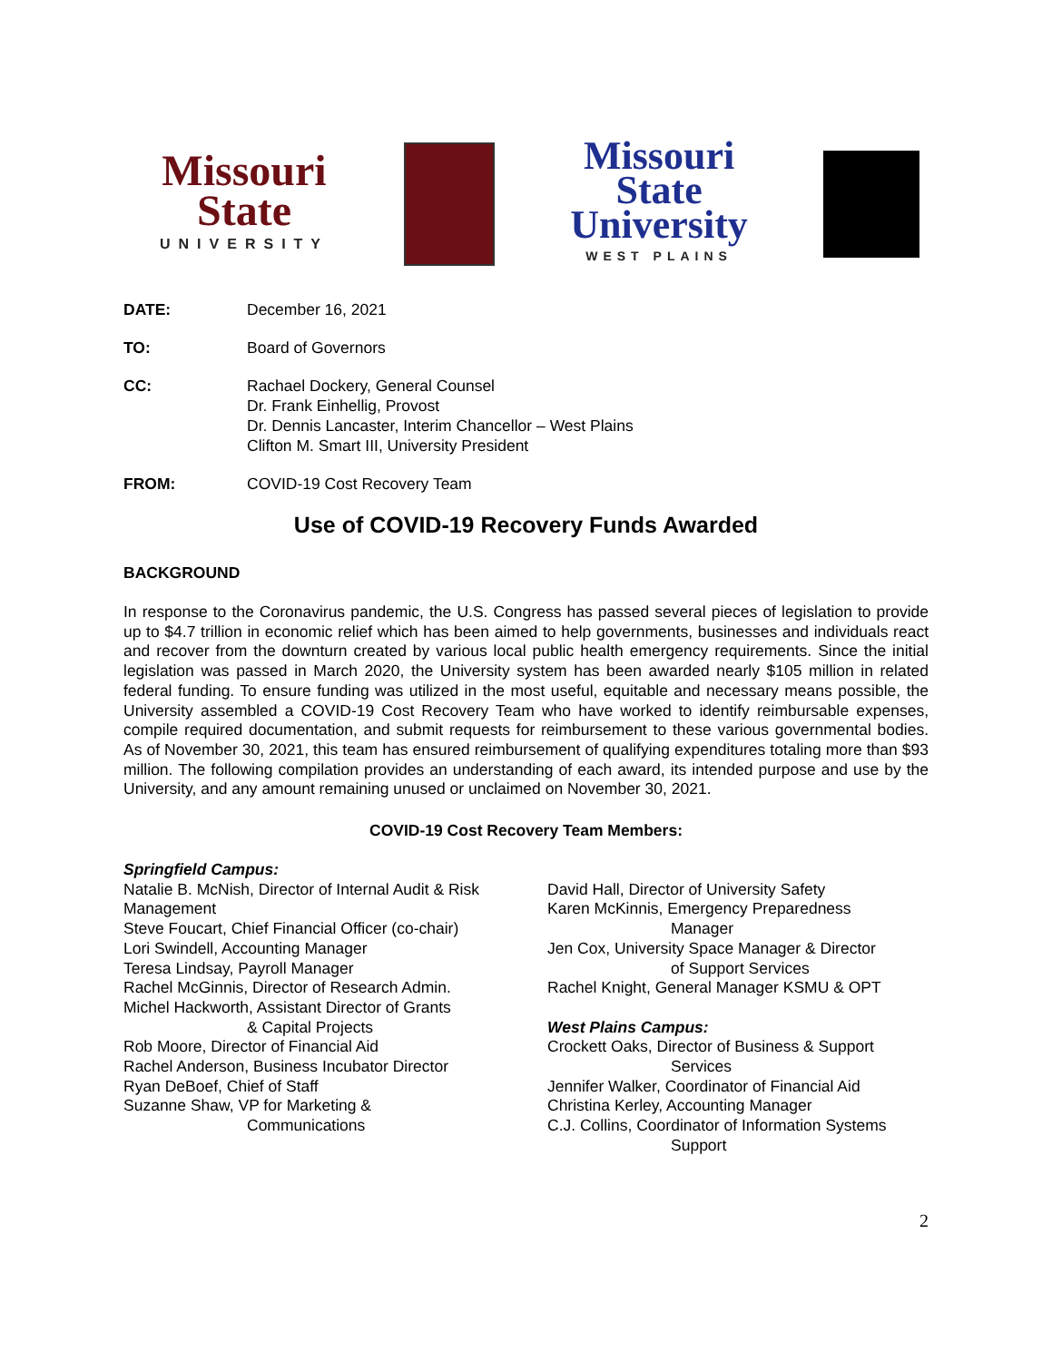Missouri
State
UNIVERSITY
Missouri
State
University
WEST PLAINS
DATE: December 16, 2021
TO: Board of Governors
CC: Rachael Dockery, General Counsel
Dr. Frank Einhellig, Provost
Dr. Dennis Lancaster, Interim Chancellor – West Plains
Clifton M. Smart III, University President
FROM: COVID-19 Cost Recovery Team
Use of COVID-19 Recovery Funds Awarded
BACKGROUND
In response to the Coronavirus pandemic, the U.S. Congress has passed several pieces of legislation to provide up to $4.7 trillion in economic relief which has been aimed to help governments, businesses and individuals react and recover from the downturn created by various local public health emergency requirements. Since the initial legislation was passed in March 2020, the University system has been awarded nearly $105 million in related federal funding. To ensure funding was utilized in the most useful, equitable and necessary means possible, the University assembled a COVID-19 Cost Recovery Team who have worked to identify reimbursable expenses, compile required documentation, and submit requests for reimbursement to these various governmental bodies. As of November 30, 2021, this team has ensured reimbursement of qualifying expenditures totaling more than $93 million. The following compilation provides an understanding of each award, its intended purpose and use by the University, and any amount remaining unused or unclaimed on November 30, 2021.
COVID-19 Cost Recovery Team Members:
Springfield Campus:
Natalie B. McNish, Director of Internal Audit & Risk Management
Steve Foucart, Chief Financial Officer (co-chair)
Lori Swindell, Accounting Manager
Teresa Lindsay, Payroll Manager
Rachel McGinnis, Director of Research Admin.
Michel Hackworth, Assistant Director of Grants
& Capital Projects
Rob Moore, Director of Financial Aid
Rachel Anderson, Business Incubator Director
Ryan DeBoef, Chief of Staff
Suzanne Shaw, VP for Marketing &
Communications
David Hall, Director of University Safety
Karen McKinnis, Emergency Preparedness
Manager
Jen Cox, University Space Manager & Director
of Support Services
Rachel Knight, General Manager KSMU & OPT
West Plains Campus:
Crockett Oaks, Director of Business & Support
Services
Jennifer Walker, Coordinator of Financial Aid
Christina Kerley, Accounting Manager
C.J. Collins, Coordinator of Information Systems
Support
2